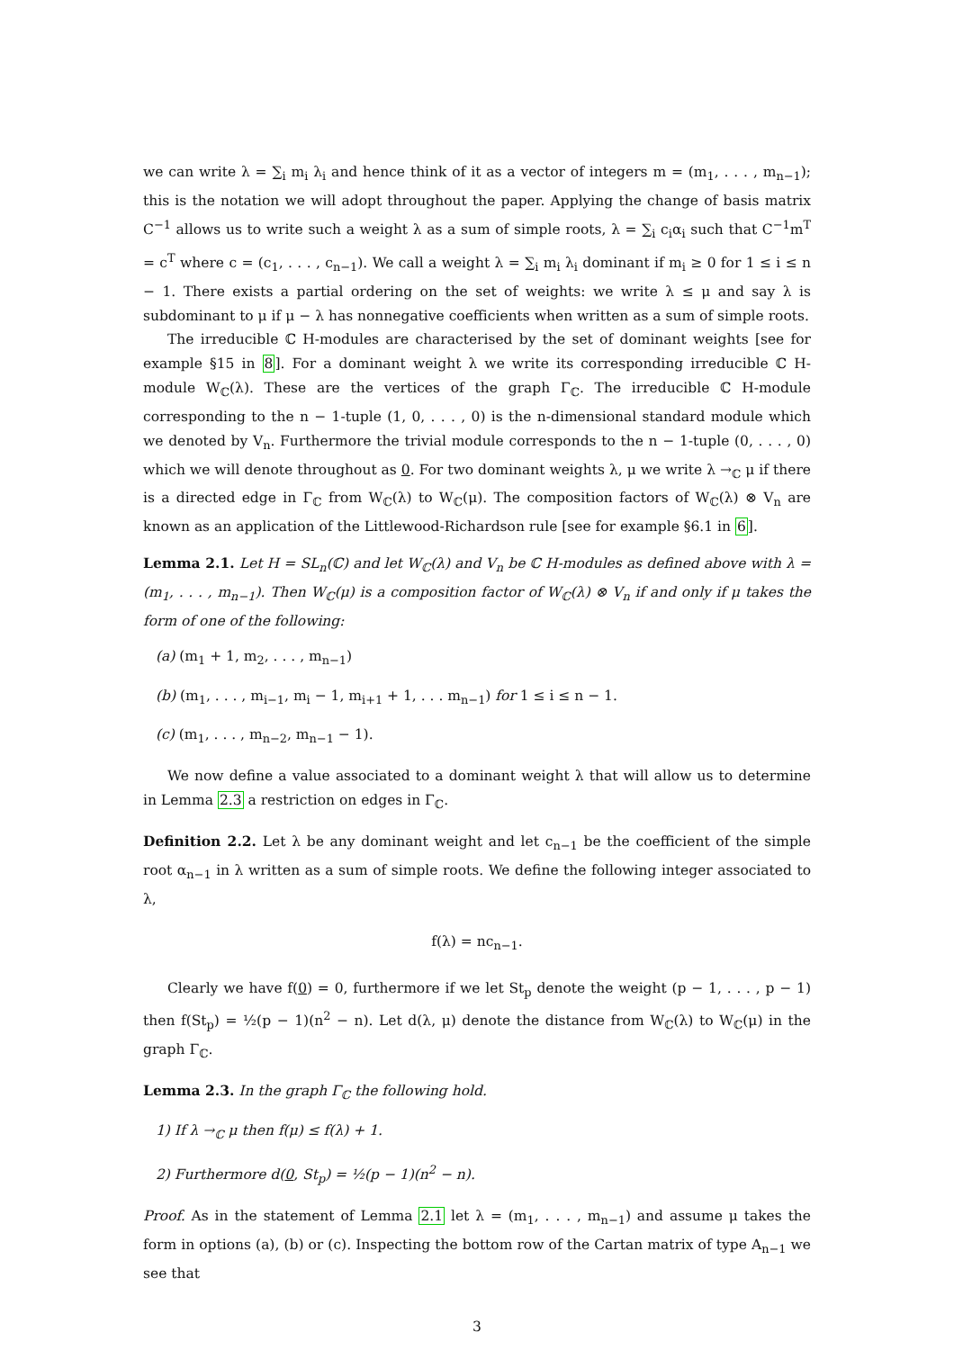we can write λ = ∑<sub>i</sub> m<sub>i</sub> λ<sub>i</sub> and hence think of it as a vector of integers m = (m<sub>1</sub>, . . . , m<sub>n−1</sub>); this is the notation we will adopt throughout the paper. Applying the change of basis matrix C<sup>−1</sup> allows us to write such a weight λ as a sum of simple roots, λ = ∑<sub>i</sub> c<sub>i</sub>α<sub>i</sub> such that C<sup>−1</sup>m<sup>T</sup> = c<sup>T</sup> where c = (c<sub>1</sub>, . . . , c<sub>n−1</sub>). We call a weight λ = ∑<sub>i</sub> m<sub>i</sub> λ<sub>i</sub> dominant if m<sub>i</sub> ≥ 0 for 1 ≤ i ≤ n − 1. There exists a partial ordering on the set of weights: we write λ ≤ μ and say λ is subdominant to μ if μ − λ has nonnegative coefficients when written as a sum of simple roots.
The irreducible ℂ H-modules are characterised by the set of dominant weights [see for example §15 in 8]. For a dominant weight λ we write its corresponding irreducible ℂ H-module W<sub>ℂ</sub>(λ). These are the vertices of the graph Γ<sub>ℂ</sub>. The irreducible ℂ H-module corresponding to the n − 1-tuple (1, 0, . . . , 0) is the n-dimensional standard module which we denoted by V<sub>n</sub>. Furthermore the trivial module corresponds to the n − 1-tuple (0, . . . , 0) which we will denote throughout as 0. For two dominant weights λ, μ we write λ →<sub>ℂ</sub> μ if there is a directed edge in Γ<sub>ℂ</sub> from W<sub>ℂ</sub>(λ) to W<sub>ℂ</sub>(μ). The composition factors of W<sub>ℂ</sub>(λ) ⊗ V<sub>n</sub> are known as an application of the Littlewood-Richardson rule [see for example §6.1 in 6].
Lemma 2.1. Let H = SL<sub>n</sub>(ℂ) and let W<sub>ℂ</sub>(λ) and V<sub>n</sub> be ℂ H-modules as defined above with λ = (m<sub>1</sub>, . . . , m<sub>n−1</sub>). Then W<sub>ℂ</sub>(μ) is a composition factor of W<sub>ℂ</sub>(λ) ⊗ V<sub>n</sub> if and only if μ takes the form of one of the following:
(a) (m<sub>1</sub> + 1, m<sub>2</sub>, . . . , m<sub>n−1</sub>)
(b) (m<sub>1</sub>, . . . , m<sub>i−1</sub>, m<sub>i</sub> − 1, m<sub>i+1</sub> + 1, . . . m<sub>n−1</sub>) for 1 ≤ i ≤ n − 1.
(c) (m<sub>1</sub>, . . . , m<sub>n−2</sub>, m<sub>n−1</sub> − 1).
We now define a value associated to a dominant weight λ that will allow us to determine in Lemma 2.3 a restriction on edges in Γ<sub>ℂ</sub>.
Definition 2.2. Let λ be any dominant weight and let c<sub>n−1</sub> be the coefficient of the simple root α<sub>n−1</sub> in λ written as a sum of simple roots. We define the following integer associated to λ,
f(λ) = nc<sub>n−1</sub>.
Clearly we have f(0) = 0, furthermore if we let St<sub>p</sub> denote the weight (p − 1, . . . , p − 1) then f(St<sub>p</sub>) = ½(p − 1)(n<sup>2</sup> − n). Let d(λ, μ) denote the distance from W<sub>ℂ</sub>(λ) to W<sub>ℂ</sub>(μ) in the graph Γ<sub>ℂ</sub>.
Lemma 2.3. In the graph Γ<sub>ℂ</sub> the following hold.
1) If λ →<sub>ℂ</sub> μ then f(μ) ≤ f(λ) + 1.
2) Furthermore d(0, St<sub>p</sub>) = ½(p − 1)(n<sup>2</sup> − n).
Proof. As in the statement of Lemma 2.1 let λ = (m<sub>1</sub>, . . . , m<sub>n−1</sub>) and assume μ takes the form in options (a), (b) or (c). Inspecting the bottom row of the Cartan matrix of type A<sub>n−1</sub> we see that
3